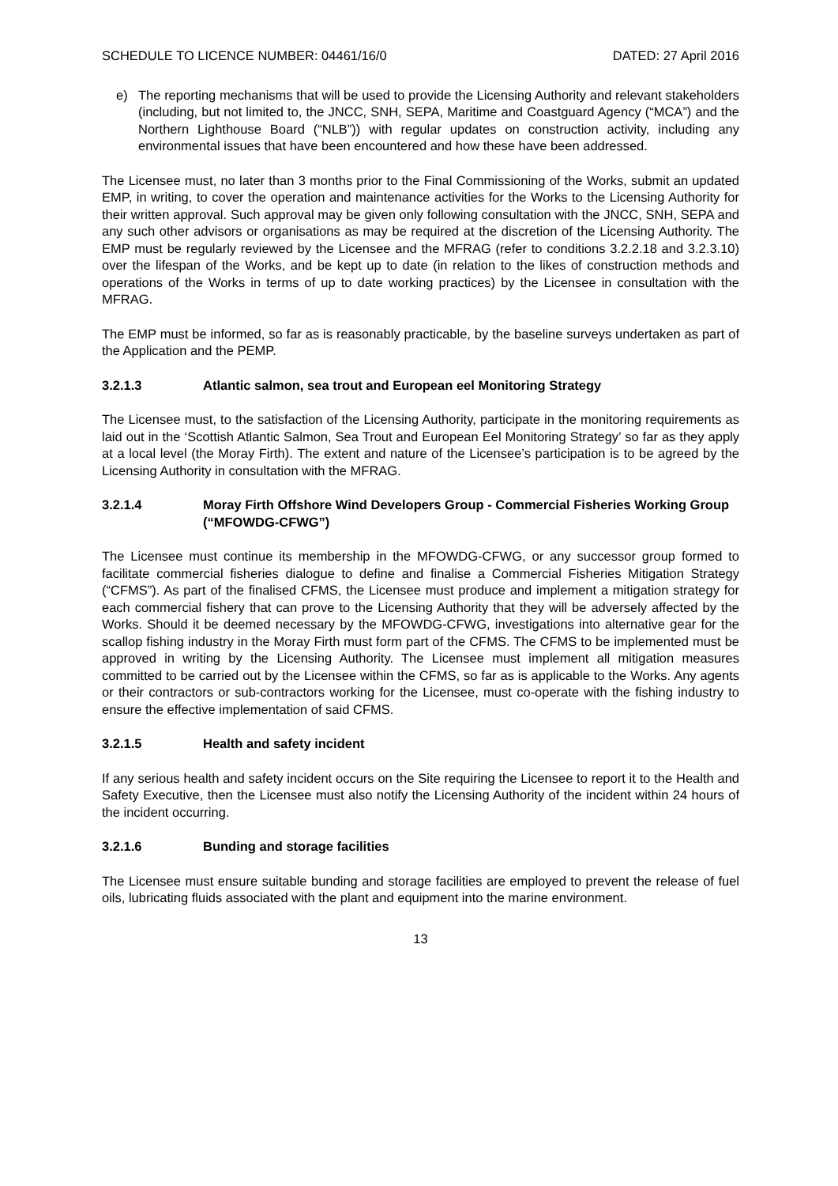SCHEDULE TO LICENCE NUMBER: 04461/16/0 DATED: 27 April 2016
e) The reporting mechanisms that will be used to provide the Licensing Authority and relevant stakeholders (including, but not limited to, the JNCC, SNH, SEPA, Maritime and Coastguard Agency (“MCA”) and the Northern Lighthouse Board (“NLB”)) with regular updates on construction activity, including any environmental issues that have been encountered and how these have been addressed.
The Licensee must, no later than 3 months prior to the Final Commissioning of the Works, submit an updated EMP, in writing, to cover the operation and maintenance activities for the Works to the Licensing Authority for their written approval. Such approval may be given only following consultation with the JNCC, SNH, SEPA and any such other advisors or organisations as may be required at the discretion of the Licensing Authority. The EMP must be regularly reviewed by the Licensee and the MFRAG (refer to conditions 3.2.2.18 and 3.2.3.10) over the lifespan of the Works, and be kept up to date (in relation to the likes of construction methods and operations of the Works in terms of up to date working practices) by the Licensee in consultation with the MFRAG.
The EMP must be informed, so far as is reasonably practicable, by the baseline surveys undertaken as part of the Application and the PEMP.
3.2.1.3 Atlantic salmon, sea trout and European eel Monitoring Strategy
The Licensee must, to the satisfaction of the Licensing Authority, participate in the monitoring requirements as laid out in the ‘Scottish Atlantic Salmon, Sea Trout and European Eel Monitoring Strategy’ so far as they apply at a local level (the Moray Firth). The extent and nature of the Licensee’s participation is to be agreed by the Licensing Authority in consultation with the MFRAG.
3.2.1.4 Moray Firth Offshore Wind Developers Group - Commercial Fisheries Working Group (“MFOWDG-CFWG”)
The Licensee must continue its membership in the MFOWDG-CFWG, or any successor group formed to facilitate commercial fisheries dialogue to define and finalise a Commercial Fisheries Mitigation Strategy (“CFMS”). As part of the finalised CFMS, the Licensee must produce and implement a mitigation strategy for each commercial fishery that can prove to the Licensing Authority that they will be adversely affected by the Works. Should it be deemed necessary by the MFOWDG-CFWG, investigations into alternative gear for the scallop fishing industry in the Moray Firth must form part of the CFMS. The CFMS to be implemented must be approved in writing by the Licensing Authority. The Licensee must implement all mitigation measures committed to be carried out by the Licensee within the CFMS, so far as is applicable to the Works. Any agents or their contractors or sub-contractors working for the Licensee, must co-operate with the fishing industry to ensure the effective implementation of said CFMS.
3.2.1.5 Health and safety incident
If any serious health and safety incident occurs on the Site requiring the Licensee to report it to the Health and Safety Executive, then the Licensee must also notify the Licensing Authority of the incident within 24 hours of the incident occurring.
3.2.1.6 Bunding and storage facilities
The Licensee must ensure suitable bunding and storage facilities are employed to prevent the release of fuel oils, lubricating fluids associated with the plant and equipment into the marine environment.
13